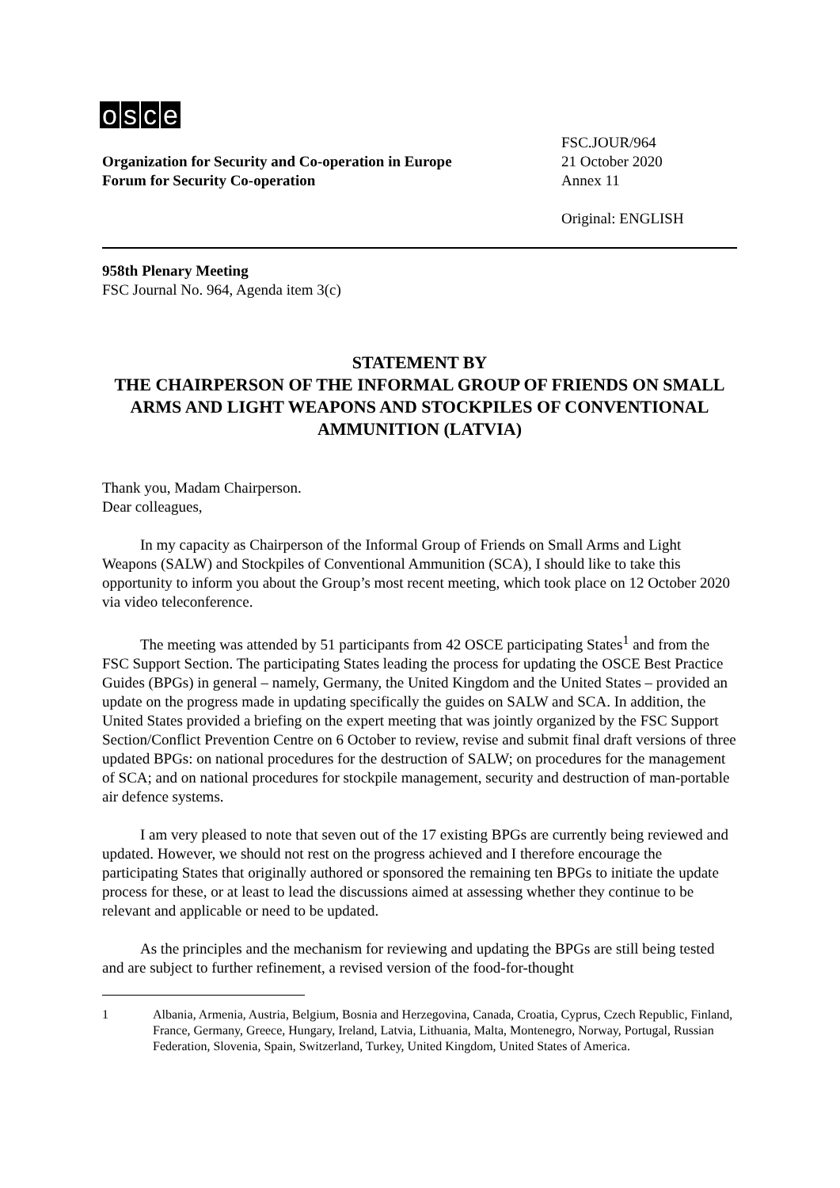osce
Organization for Security and Co-operation in Europe
Forum for Security Co-operation
FSC.JOUR/964
21 October 2020
Annex 11
Original: ENGLISH
958th Plenary Meeting
FSC Journal No. 964, Agenda item 3(c)
STATEMENT BY
THE CHAIRPERSON OF THE INFORMAL GROUP OF FRIENDS ON SMALL ARMS AND LIGHT WEAPONS AND STOCKPILES OF CONVENTIONAL AMMUNITION (LATVIA)
Thank you, Madam Chairperson.
Dear colleagues,
In my capacity as Chairperson of the Informal Group of Friends on Small Arms and Light Weapons (SALW) and Stockpiles of Conventional Ammunition (SCA), I should like to take this opportunity to inform you about the Group’s most recent meeting, which took place on 12 October 2020 via video teleconference.
The meeting was attended by 51 participants from 42 OSCE participating States<sup>1</sup> and from the FSC Support Section. The participating States leading the process for updating the OSCE Best Practice Guides (BPGs) in general – namely, Germany, the United Kingdom and the United States – provided an update on the progress made in updating specifically the guides on SALW and SCA. In addition, the United States provided a briefing on the expert meeting that was jointly organized by the FSC Support Section/Conflict Prevention Centre on 6 October to review, revise and submit final draft versions of three updated BPGs: on national procedures for the destruction of SALW; on procedures for the management of SCA; and on national procedures for stockpile management, security and destruction of man-portable air defence systems.
I am very pleased to note that seven out of the 17 existing BPGs are currently being reviewed and updated. However, we should not rest on the progress achieved and I therefore encourage the participating States that originally authored or sponsored the remaining ten BPGs to initiate the update process for these, or at least to lead the discussions aimed at assessing whether they continue to be relevant and applicable or need to be updated.
As the principles and the mechanism for reviewing and updating the BPGs are still being tested and are subject to further refinement, a revised version of the food-for-thought
1 Albania, Armenia, Austria, Belgium, Bosnia and Herzegovina, Canada, Croatia, Cyprus, Czech Republic, Finland, France, Germany, Greece, Hungary, Ireland, Latvia, Lithuania, Malta, Montenegro, Norway, Portugal, Russian Federation, Slovenia, Spain, Switzerland, Turkey, United Kingdom, United States of America.